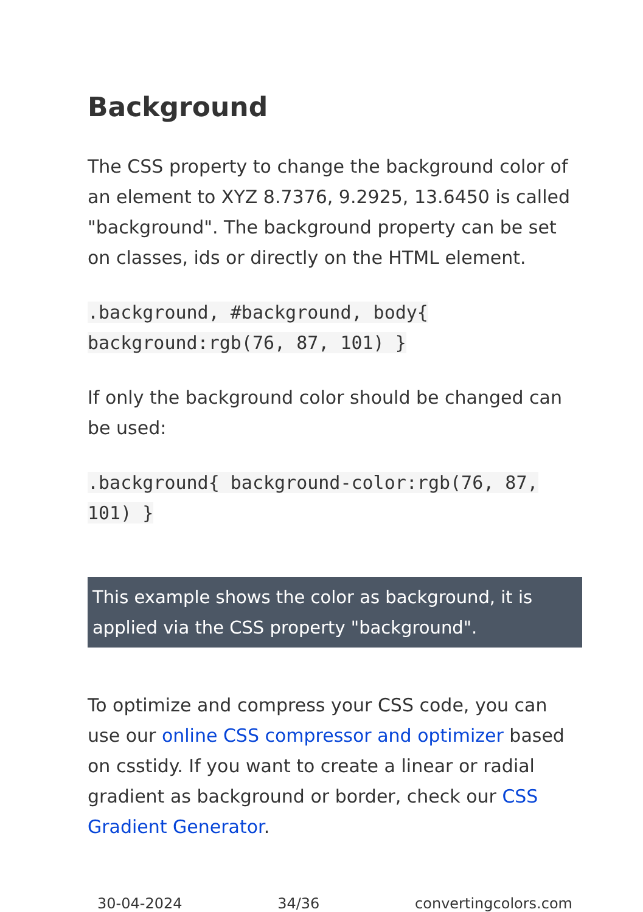Background
The CSS property to change the background color of an element to XYZ 8.7376, 9.2925, 13.6450 is called "background". The background property can be set on classes, ids or directly on the HTML element.
.background, #background, body{ background:rgb(76, 87, 101) }
If only the background color should be changed can be used:
.background{ background-color:rgb(76, 87, 101) }
This example shows the color as background, it is applied via the CSS property "background".
To optimize and compress your CSS code, you can use our online CSS compressor and optimizer based on csstidy. If you want to create a linear or radial gradient as background or border, check our CSS Gradient Generator.
30-04-2024 34/36 convertingcolors.com